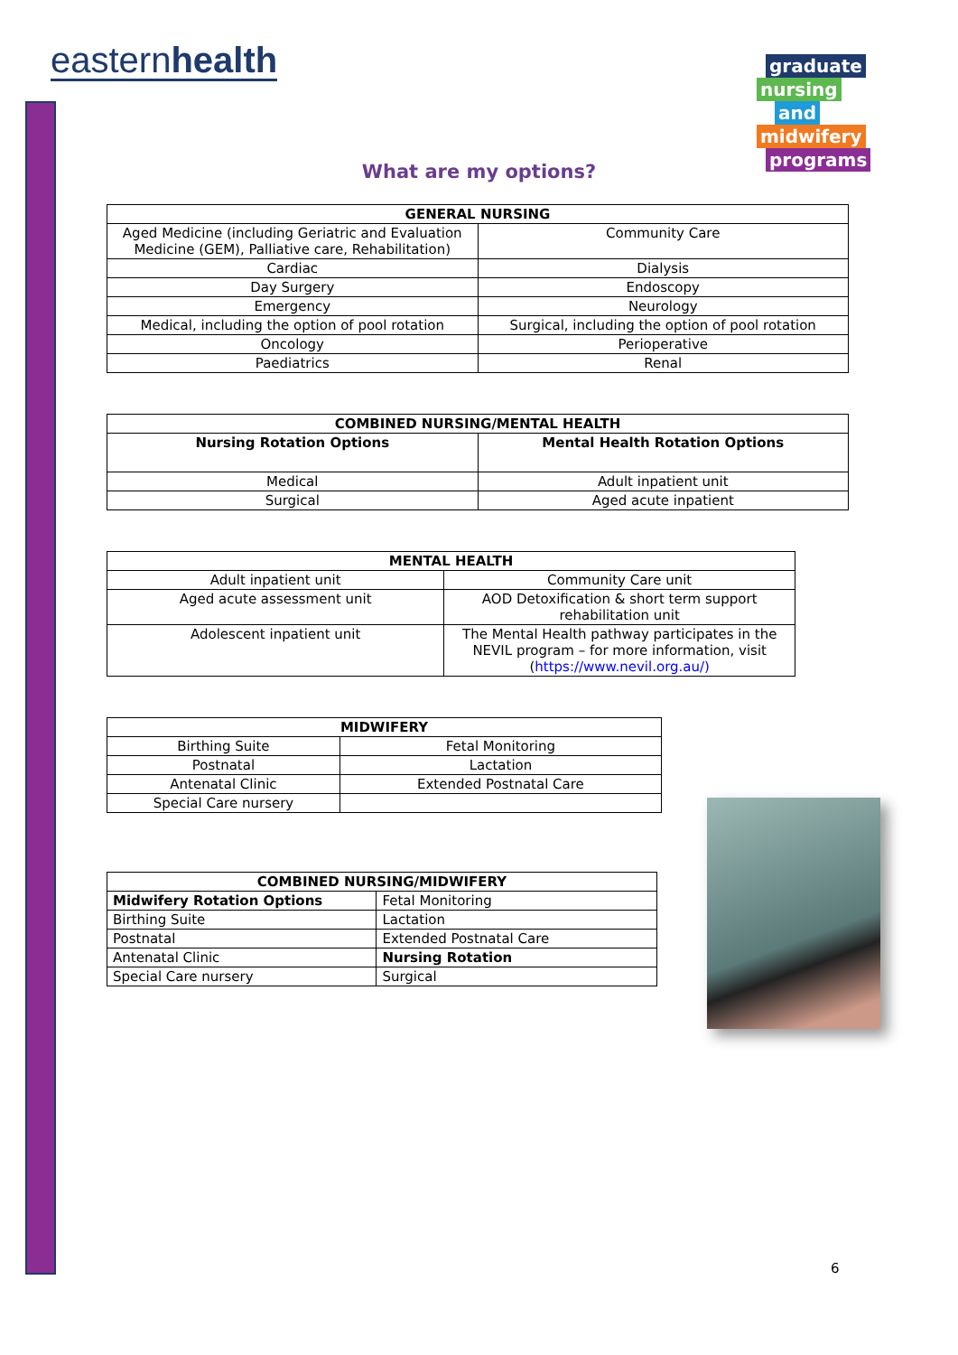easternhealth
graduate
nursing
and
midwifery
programs
What are my options?
| GENERAL NURSING | |
| --- | --- |
| Aged Medicine (including Geriatric and Evaluation Medicine (GEM), Palliative care, Rehabilitation) | Community Care |
| Cardiac | Dialysis |
| Day Surgery | Endoscopy |
| Emergency | Neurology |
| Medical, including the option of pool rotation | Surgical, including the option of pool rotation |
| Oncology | Perioperative |
| Paediatrics | Renal |
| COMBINED NURSING/MENTAL HEALTH | |
| --- | --- |
| Nursing Rotation Options | Mental Health Rotation Options |
| Medical | Adult inpatient unit |
| Surgical | Aged acute inpatient |
| MENTAL HEALTH | |
| --- | --- |
| Adult inpatient unit | Community Care unit |
| Aged acute assessment unit | AOD Detoxification & short term support rehabilitation unit |
| Adolescent inpatient unit | The Mental Health pathway participates in the NEVIL program – for more information, visit ( https://www.nevil.org.au/) |
| MIDWIFERY | |
| --- | --- |
| Birthing Suite | Fetal Monitoring |
| Postnatal | Lactation |
| Antenatal Clinic | Extended Postnatal Care |
| Special Care nursery | |
| COMBINED NURSING/MIDWIFERY | |
| --- | --- |
| Midwifery Rotation Options | Fetal Monitoring |
| Birthing Suite | Lactation |
| Postnatal | Extended Postnatal Care |
| Antenatal Clinic | Nursing Rotation |
| Special Care nursery | Surgical |
6